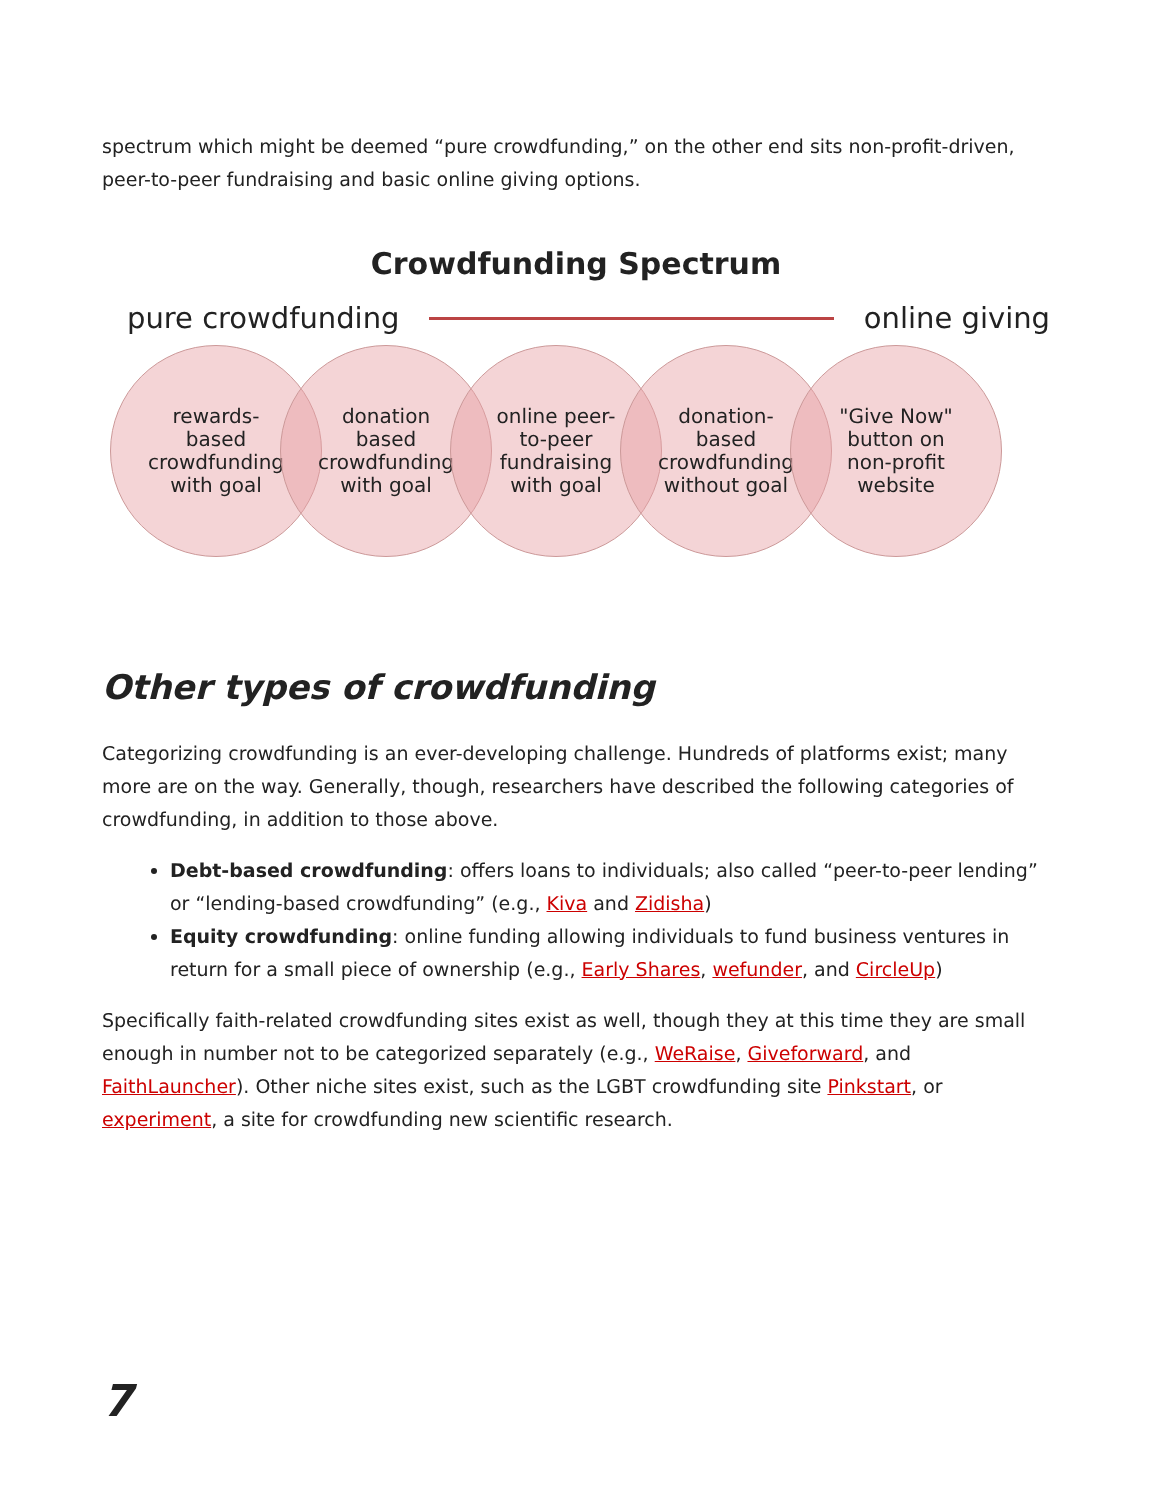spectrum which might be deemed “pure crowdfunding,” on the other end sits non-profit-driven, peer-to-peer fundraising and basic online giving options.
Crowdfunding Spectrum
pure crowdfunding online giving
rewards-
based
crowdfunding
with goal
donation
based
crowdfunding
with goal
online peer-
to-peer
fundraising
with goal
donation-
based
crowdfunding
without goal
"Give Now"
button on
non-profit
website
Other types of crowdfunding
Categorizing crowdfunding is an ever-developing challenge. Hundreds of platforms exist; many more are on the way. Generally, though, researchers have described the following categories of crowdfunding, in addition to those above.
Debt-based crowdfunding: offers loans to individuals; also called “peer-to-peer lending” or “lending-based crowdfunding” (e.g., Kiva and Zidisha)
Equity crowdfunding: online funding allowing individuals to fund business ventures in return for a small piece of ownership (e.g., Early Shares, wefunder, and CircleUp)
Specifically faith-related crowdfunding sites exist as well, though they at this time they are small enough in number not to be categorized separately (e.g., WeRaise, Giveforward, and FaithLauncher). Other niche sites exist, such as the LGBT crowdfunding site Pinkstart, or experiment, a site for crowdfunding new scientific research.
7